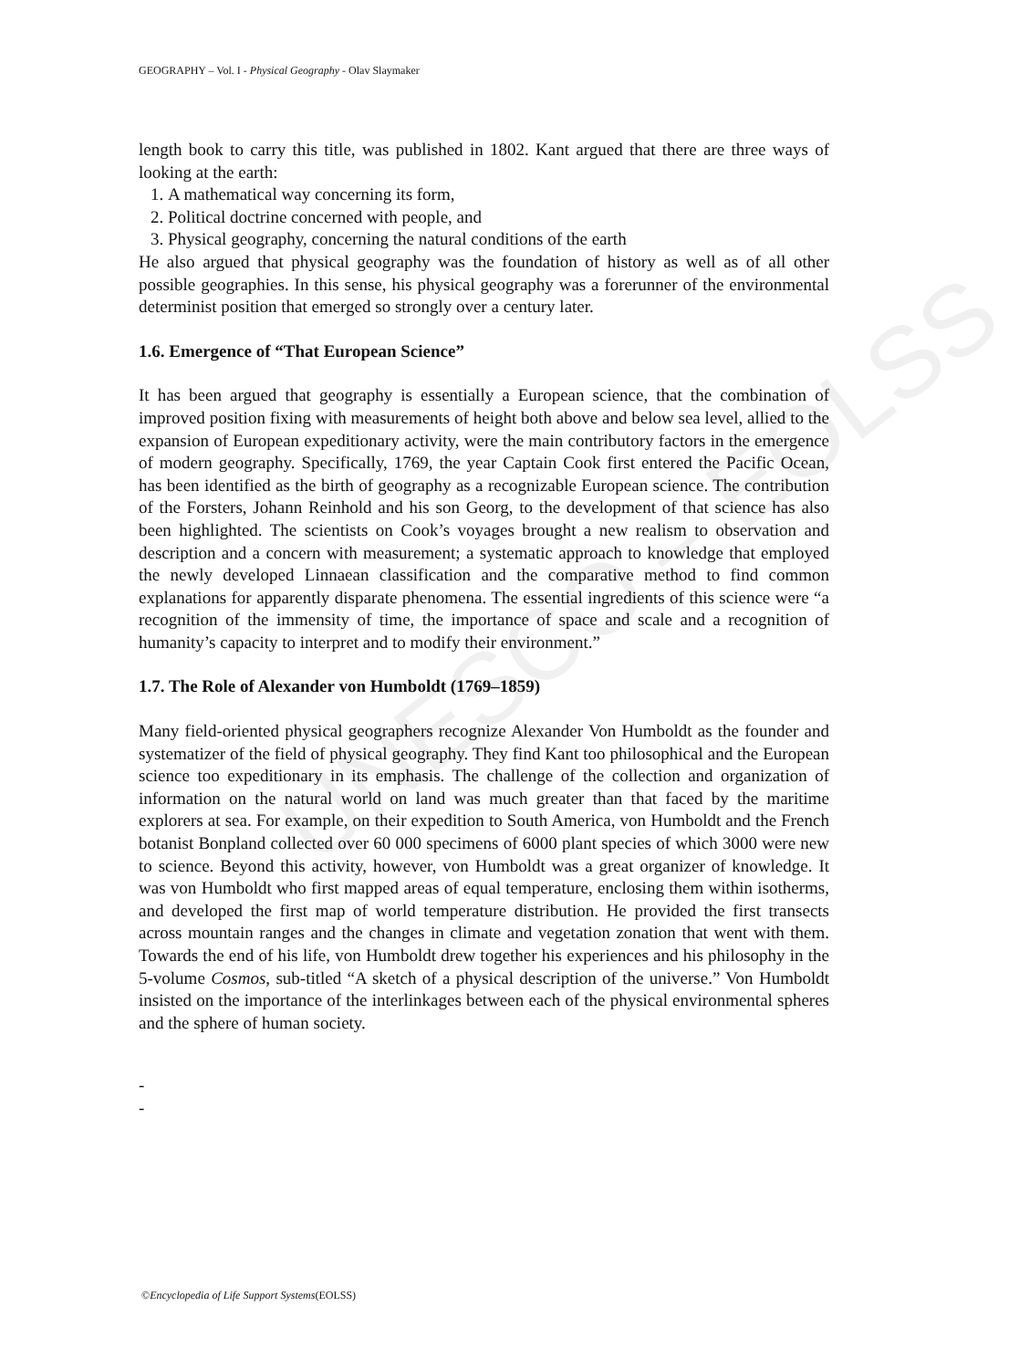UNESCO – EOLSS
GEOGRAPHY – Vol. I - Physical Geography - Olav Slaymaker
length book to carry this title, was published in 1802. Kant argued that there are three ways of looking at the earth:
1. A mathematical way concerning its form,
2. Political doctrine concerned with people, and
3. Physical geography, concerning the natural conditions of the earth
He also argued that physical geography was the foundation of history as well as of all other possible geographies. In this sense, his physical geography was a forerunner of the environmental determinist position that emerged so strongly over a century later.
1.6. Emergence of “That European Science”
It has been argued that geography is essentially a European science, that the combination of improved position fixing with measurements of height both above and below sea level, allied to the expansion of European expeditionary activity, were the main contributory factors in the emergence of modern geography. Specifically, 1769, the year Captain Cook first entered the Pacific Ocean, has been identified as the birth of geography as a recognizable European science. The contribution of the Forsters, Johann Reinhold and his son Georg, to the development of that science has also been highlighted. The scientists on Cook’s voyages brought a new realism to observation and description and a concern with measurement; a systematic approach to knowledge that employed the newly developed Linnaean classification and the comparative method to find common explanations for apparently disparate phenomena. The essential ingredients of this science were “a recognition of the immensity of time, the importance of space and scale and a recognition of humanity’s capacity to interpret and to modify their environment.”
1.7. The Role of Alexander von Humboldt (1769–1859)
Many field-oriented physical geographers recognize Alexander Von Humboldt as the founder and systematizer of the field of physical geography. They find Kant too philosophical and the European science too expeditionary in its emphasis. The challenge of the collection and organization of information on the natural world on land was much greater than that faced by the maritime explorers at sea. For example, on their expedition to South America, von Humboldt and the French botanist Bonpland collected over 60 000 specimens of 6000 plant species of which 3000 were new to science. Beyond this activity, however, von Humboldt was a great organizer of knowledge. It was von Humboldt who first mapped areas of equal temperature, enclosing them within isotherms, and developed the first map of world temperature distribution. He provided the first transects across mountain ranges and the changes in climate and vegetation zonation that went with them. Towards the end of his life, von Humboldt drew together his experiences and his philosophy in the 5-volume Cosmos, sub-titled “A sketch of a physical description of the universe.” Von Humboldt insisted on the importance of the interlinkages between each of the physical environmental spheres and the sphere of human society.
-
-
©Encyclopedia of Life Support Systems(EOLSS)